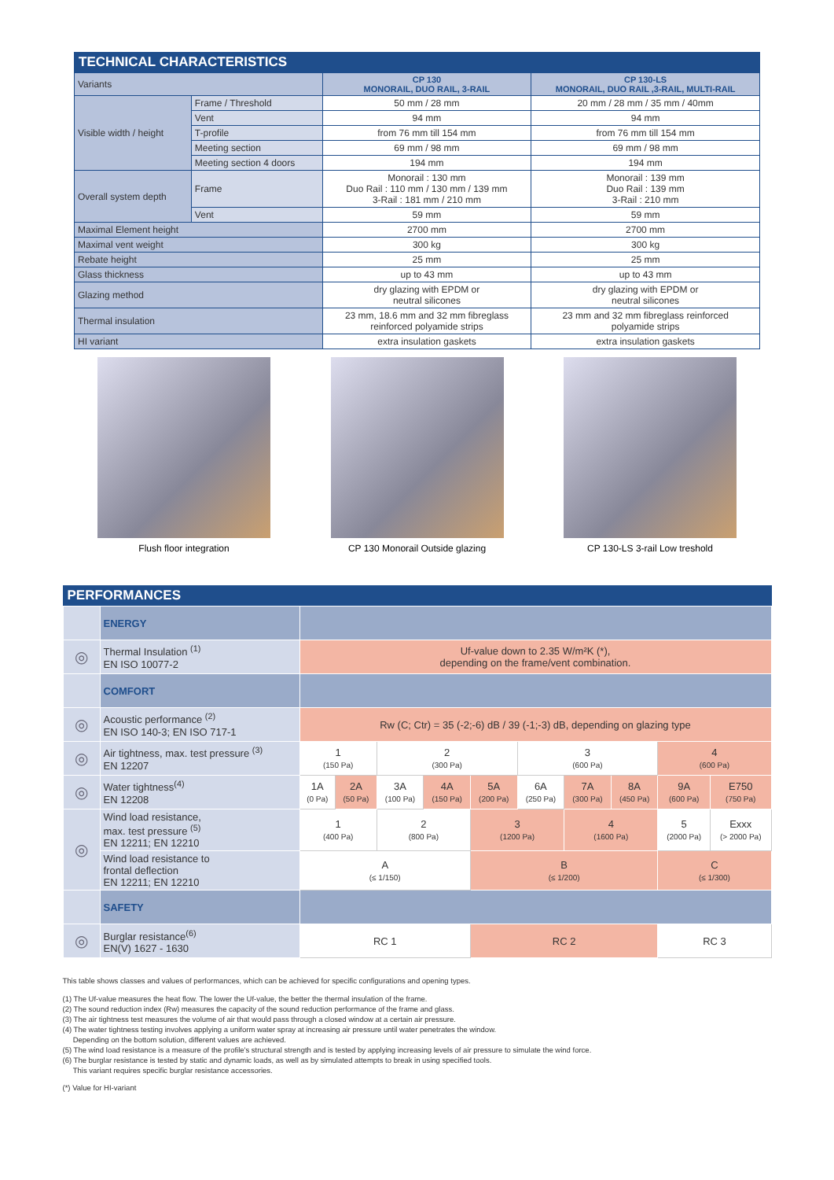TECHNICAL CHARACTERISTICS
| Variants | | CP 130 MONORAIL, DUO RAIL, 3-RAIL | CP 130-LS MONORAIL, DUO RAIL ,3-RAIL, MULTI-RAIL |
| Visible width / height | Frame / Threshold | 50 mm / 28 mm | 20 mm / 28 mm / 35 mm / 40mm |
| | Vent | 94 mm | 94 mm |
| | T-profile | from 76 mm till 154 mm | from 76 mm till 154 mm |
| | Meeting section | 69 mm / 98 mm | 69 mm / 98 mm |
| | Meeting section 4 doors | 194 mm | 194 mm |
| Overall system depth | Frame | Monorail : 130 mm Duo Rail : 110 mm / 130 mm / 139 mm 3-Rail : 181 mm / 210 mm | Monorail : 139 mm Duo Rail : 139 mm 3-Rail : 210 mm |
| | Vent | 59 mm | 59 mm |
| Maximal Element height | | 2700 mm | 2700 mm |
| Maximal vent weight | | 300 kg | 300 kg |
| Rebate height | | 25 mm | 25 mm |
| Glass thickness | | up to 43 mm | up to 43 mm |
| Glazing method | | dry glazing with EPDM or neutral silicones | dry glazing with EPDM or neutral silicones |
| Thermal insulation | | 23 mm, 18.6 mm and 32 mm fibreglass reinforced polyamide strips | 23 mm and 32 mm fibreglass reinforced polyamide strips |
| HI variant | | extra insulation gaskets | extra insulation gaskets |
Flush floor integration CP 130 Monorail Outside glazing CP 130-LS 3-rail Low treshold
PERFORMANCES
| | ENERGY | | | | | | | | | | |
| ◎ | Thermal Insulation <sup>(1)</sup> EN ISO 10077-2 | Uf-value down to 2.35 W/m²K (*), depending on the frame/vent combination. | | | | | | | | | |
| | COMFORT | | | | | | | | | | |
| ◎ | Acoustic performance <sup>(2)</sup> EN ISO 140-3; EN ISO 717-1 | Rw (C; Ctr) = 35 (-2;-6) dB / 39 (-1;-3) dB, depending on glazing type | | | | | | | | | |
| ◎ | Air tightness, max. test pressure <sup>(3)</sup> EN 12207 | 1 (150 Pa) | | 2 (300 Pa) | | | 3 (600 Pa) | | | 4 (600 Pa) | |
| ◎ | Water tightness<sup>(4)</sup> EN 12208 | 1A (0 Pa) | 2A (50 Pa) | 3A (100 Pa) | 4A (150 Pa) | 5A (200 Pa) | 6A (250 Pa) | 7A (300 Pa) | 8A (450 Pa) | 9A (600 Pa) | E750 (750 Pa) |
| ◎ | Wind load resistance, max. test pressure <sup>(5)</sup> EN 12211; EN 12210 | 1 (400 Pa) | | 2 (800 Pa) | | 3 (1200 Pa) | | 4 (1600 Pa) | | 5 (2000 Pa) | Exxx (> 2000 Pa) |
| | Wind load resistance to frontal deflection EN 12211; EN 12210 | A (≤ 1/150) | | | | B (≤ 1/200) | | | | C (≤ 1/300) | |
| | SAFETY | | | | | | | | | | |
| ◎ | Burglar resistance<sup>(6)</sup> EN(V) 1627 - 1630 | RC 1 | | | | RC 2 | | | | RC 3 | |
This table shows classes and values of performances, which can be achieved for specific configurations and opening types.
(1) The Uf-value measures the heat flow. The lower the Uf-value, the better the thermal insulation of the frame.
(2) The sound reduction index (Rw) measures the capacity of the sound reduction performance of the frame and glass.
(3) The air tightness test measures the volume of air that would pass through a closed window at a certain air pressure.
(4) The water tightness testing involves applying a uniform water spray at increasing air pressure until water penetrates the window.
Depending on the bottom solution, different values are achieved.
(5) The wind load resistance is a measure of the profile's structural strength and is tested by applying increasing levels of air pressure to simulate the wind force.
(6) The burglar resistance is tested by static and dynamic loads, as well as by simulated attempts to break in using specified tools.
This variant requires specific burglar resistance accessories.
(*) Value for HI-variant